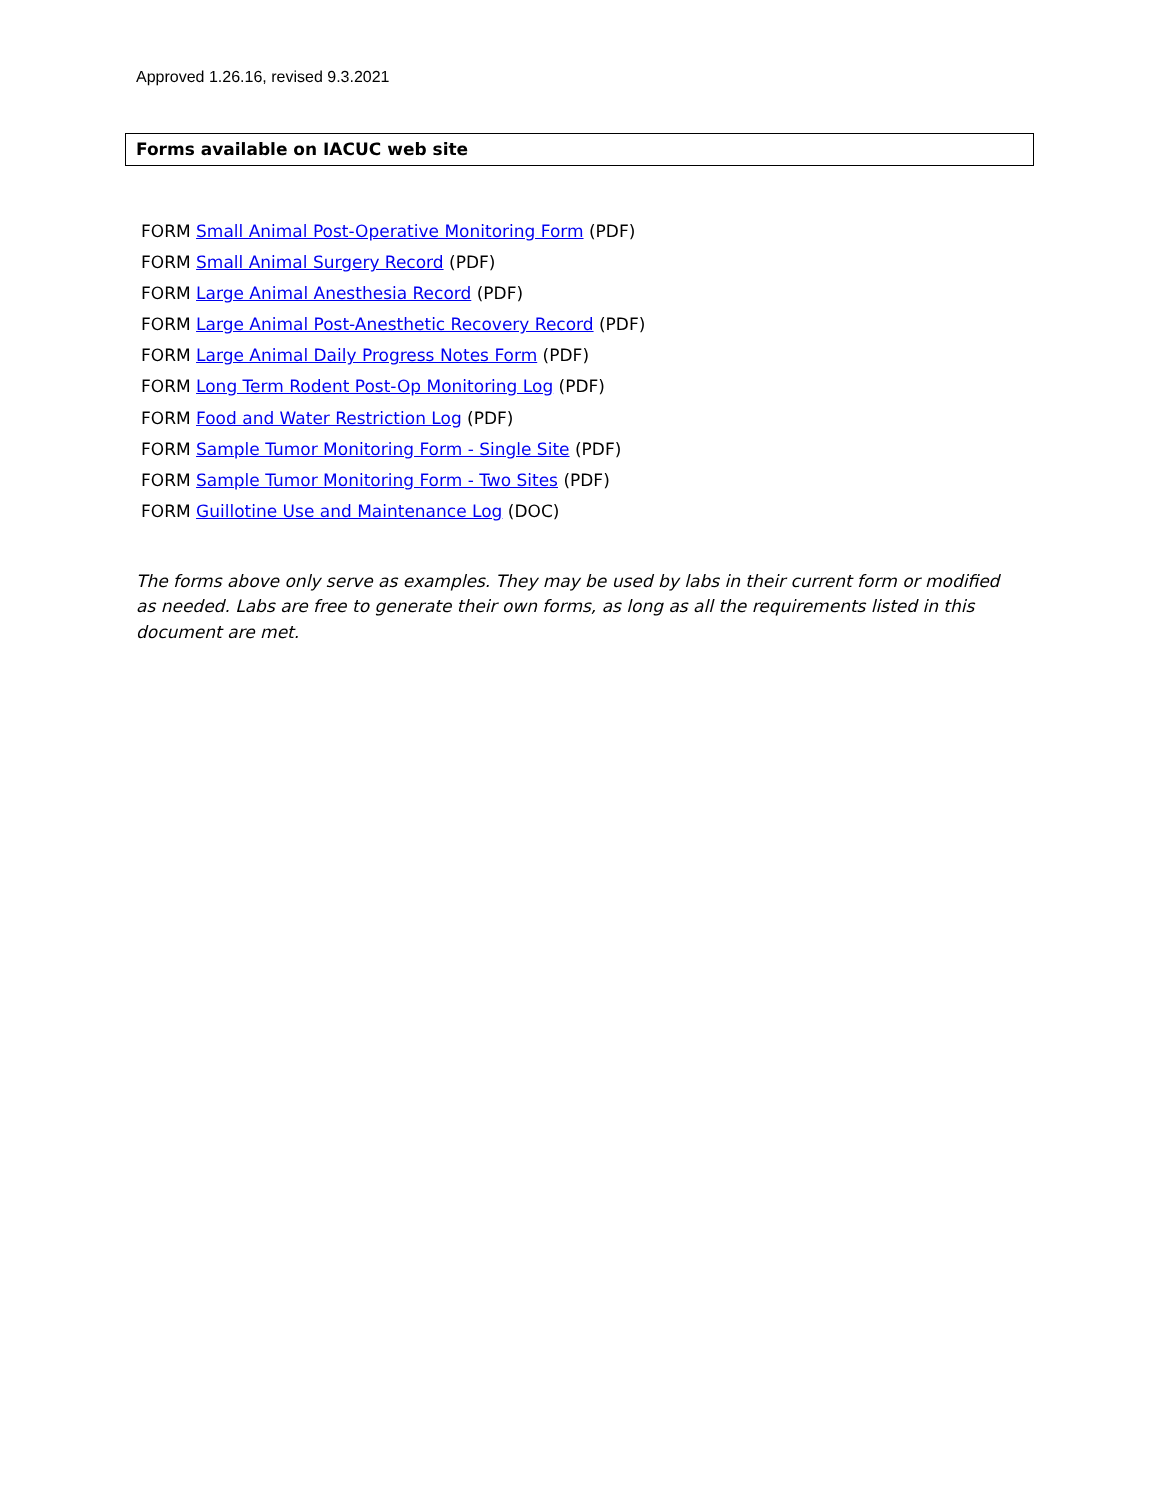Approved 1.26.16, revised 9.3.2021
Forms available on IACUC web site
FORM Small Animal Post-Operative Monitoring Form (PDF)
FORM Small Animal Surgery Record (PDF)
FORM Large Animal Anesthesia Record (PDF)
FORM Large Animal Post-Anesthetic Recovery Record (PDF)
FORM Large Animal Daily Progress Notes Form (PDF)
FORM Long Term Rodent Post-Op Monitoring Log (PDF)
FORM Food and Water Restriction Log (PDF)
FORM Sample Tumor Monitoring Form - Single Site (PDF)
FORM Sample Tumor Monitoring Form - Two Sites (PDF)
FORM Guillotine Use and Maintenance Log (DOC)
The forms above only serve as examples. They may be used by labs in their current form or modified as needed. Labs are free to generate their own forms, as long as all the requirements listed in this document are met.